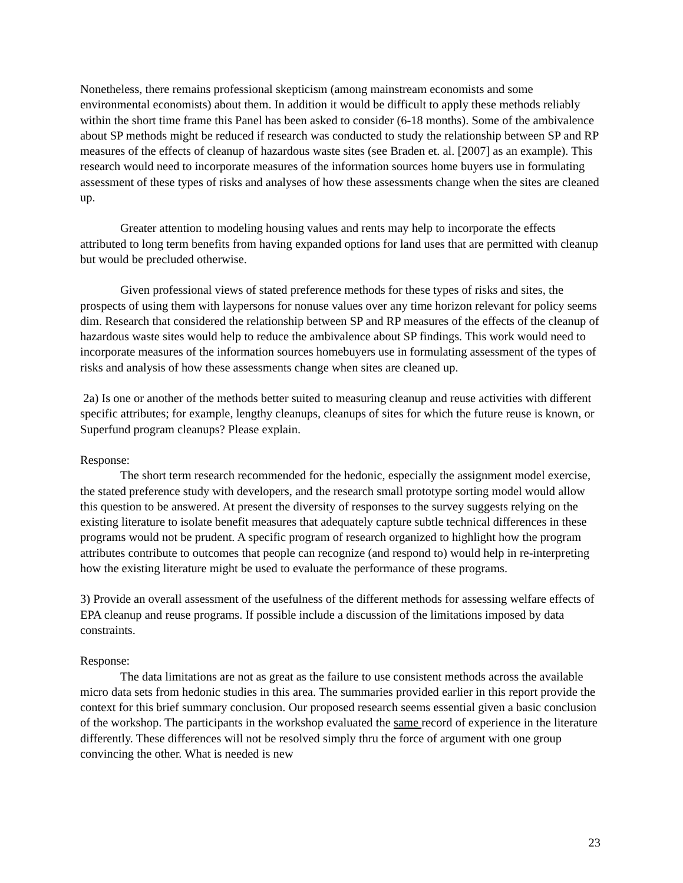Nonetheless, there remains professional skepticism (among mainstream economists and some environmental economists) about them. In addition it would be difficult to apply these methods reliably within the short time frame this Panel has been asked to consider (6-18 months). Some of the ambivalence about SP methods might be reduced if research was conducted to study the relationship between SP and RP measures of the effects of cleanup of hazardous waste sites (see Braden et. al. [2007] as an example). This research would need to incorporate measures of the information sources home buyers use in formulating assessment of these types of risks and analyses of how these assessments change when the sites are cleaned up.
Greater attention to modeling housing values and rents may help to incorporate the effects attributed to long term benefits from having expanded options for land uses that are permitted with cleanup but would be precluded otherwise.
Given professional views of stated preference methods for these types of risks and sites, the prospects of using them with laypersons for nonuse values over any time horizon relevant for policy seems dim. Research that considered the relationship between SP and RP measures of the effects of the cleanup of hazardous waste sites would help to reduce the ambivalence about SP findings. This work would need to incorporate measures of the information sources homebuyers use in formulating assessment of the types of risks and analysis of how these assessments change when sites are cleaned up.
2a) Is one or another of the methods better suited to measuring cleanup and reuse activities with different specific attributes; for example, lengthy cleanups, cleanups of sites for which the future reuse is known, or Superfund program cleanups? Please explain.
Response:
The short term research recommended for the hedonic, especially the assignment model exercise, the stated preference study with developers, and the research small prototype sorting model would allow this question to be answered. At present the diversity of responses to the survey suggests relying on the existing literature to isolate benefit measures that adequately capture subtle technical differences in these programs would not be prudent. A specific program of research organized to highlight how the program attributes contribute to outcomes that people can recognize (and respond to) would help in re-interpreting how the existing literature might be used to evaluate the performance of these programs.
3) Provide an overall assessment of the usefulness of the different methods for assessing welfare effects of EPA cleanup and reuse programs. If possible include a discussion of the limitations imposed by data constraints.
Response:
The data limitations are not as great as the failure to use consistent methods across the available micro data sets from hedonic studies in this area. The summaries provided earlier in this report provide the context for this brief summary conclusion. Our proposed research seems essential given a basic conclusion of the workshop. The participants in the workshop evaluated the same record of experience in the literature differently. These differences will not be resolved simply thru the force of argument with one group convincing the other. What is needed is new
23